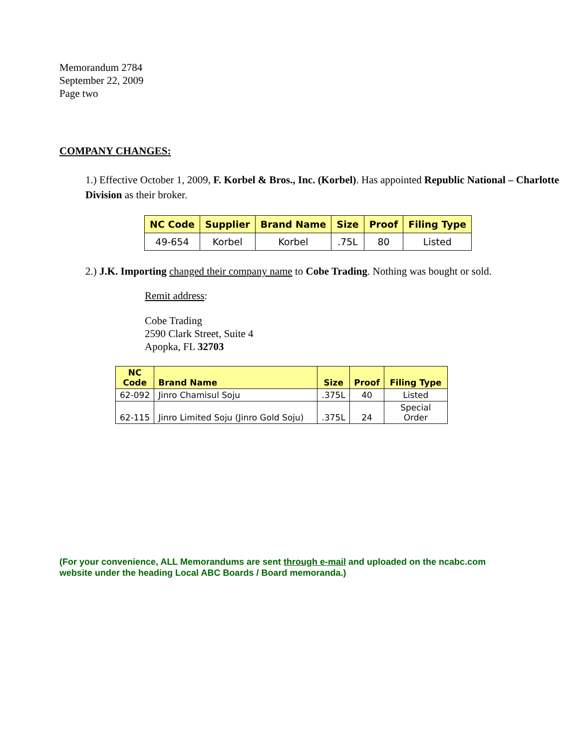Memorandum 2784
September 22, 2009
Page two
COMPANY CHANGES:
1.) Effective October 1, 2009, F. Korbel & Bros., Inc. (Korbel). Has appointed Republic National – Charlotte Division as their broker.
| NC Code | Supplier | Brand Name | Size | Proof | Filing Type |
| --- | --- | --- | --- | --- | --- |
| 49-654 | Korbel | Korbel | .75L | 80 | Listed |
2.) J.K. Importing changed their company name to Cobe Trading. Nothing was bought or sold.
Remit address:
Cobe Trading
2590 Clark Street, Suite 4
Apopka, FL 32703
| NC Code | Brand Name | Size | Proof | Filing Type |
| --- | --- | --- | --- | --- |
| 62-092 | Jinro Chamisul Soju | .375L | 40 | Listed |
| 62-115 | Jinro Limited Soju (Jinro Gold Soju) | .375L | 24 | Special Order |
(For your convenience, ALL Memorandums are sent through e-mail and uploaded on the ncabc.com website under the heading Local ABC Boards / Board memoranda.)